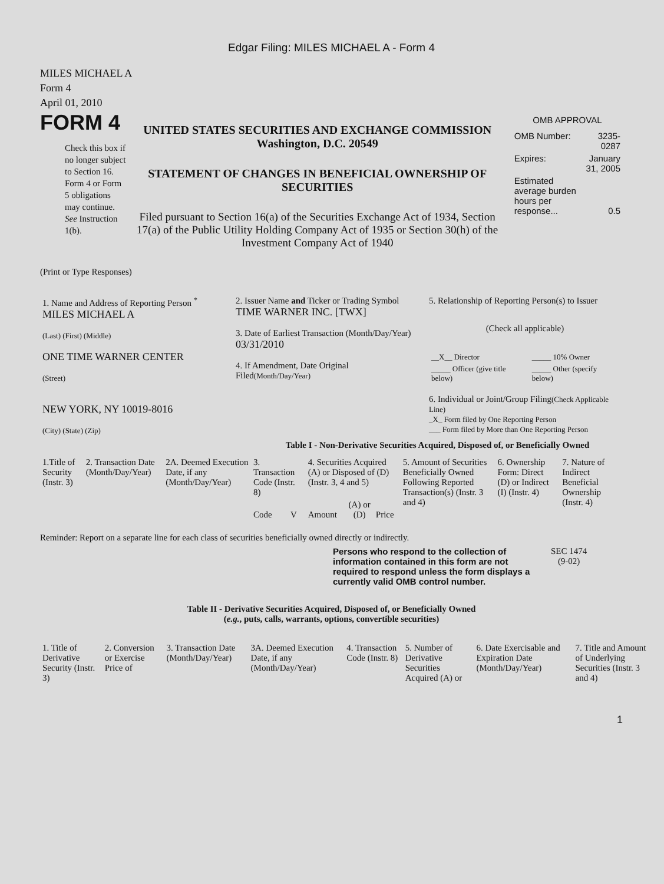Edgar Filing: MILES MICHAEL A - Form 4
MILES MICHAEL A
Form 4
April 01, 2010
FORM 4
Check this box if no longer subject to Section 16. Form 4 or Form 5 obligations may continue. See Instruction 1(b).
UNITED STATES SECURITIES AND EXCHANGE COMMISSION
Washington, D.C. 20549
STATEMENT OF CHANGES IN BENEFICIAL OWNERSHIP OF SECURITIES
Filed pursuant to Section 16(a) of the Securities Exchange Act of 1934, Section 17(a) of the Public Utility Holding Company Act of 1935 or Section 30(h) of the Investment Company Act of 1940
OMB APPROVAL
| OMB Number: | 3235-0287 |
| Expires: | January 31, 2005 |
| Estimated average burden hours per response... | 0.5 |
(Print or Type Responses)
| 1. Name and Address of Reporting Person <sup>*</sup> MILES MICHAEL A (Last) (First) (Middle) ONE TIME WARNER CENTER (Street) NEW YORK, NY 10019-8016 (City) (State) (Zip) | 2. Issuer Name and Ticker or Trading Symbol TIME WARNER INC. [TWX] 3. Date of Earliest Transaction (Month/Day/Year) 03/31/2010 4. If Amendment, Date Original Filed (Month/Day/Year) | 5. Relationship of Reporting Person(s) to Issuer (Check all applicable) / __X__ Director / _____ 10% Owner / / _____ Officer (give title below) / _____ Other (specify below) / 6. Individual or Joint/Group Filing (Check Applicable Line) _X_ Form filed by One Reporting Person ___ Form filed by More than One Reporting Person |
Table I - Non-Derivative Securities Acquired, Disposed of, or Beneficially Owned
| 1.Title of Security (Instr. 3) | 2. Transaction Date (Month/Day/Year) | 2A. Deemed Execution Date, if any (Month/Day/Year) | 3. Transaction Code (Instr. 8) | | 4. Securities Acquired (A) or Disposed of (D) (Instr. 3, 4 and 5) | | | 5. Amount of Securities Beneficially Owned Following Reported Transaction(s) (Instr. 3 and 4) | 6. Ownership Form: Direct (D) or Indirect (I) (Instr. 4) | 7. Nature of Indirect Beneficial Ownership (Instr. 4) |
| --- | --- | --- | --- | --- | --- | --- | --- | --- | --- | --- |
| | | | Code | V | Amount | (A) or (D) | Price | | | |
Reminder: Report on a separate line for each class of securities beneficially owned directly or indirectly.
Persons who respond to the collection of information contained in this form are not required to respond unless the form displays a currently valid OMB control number.
SEC 1474
(9-02)
Table II - Derivative Securities Acquired, Disposed of, or Beneficially Owned
(e.g., puts, calls, warrants, options, convertible securities)
| 1. Title of Derivative Security (Instr. 3) | 2. Conversion or Exercise Price of | 3. Transaction Date (Month/Day/Year) | 3A. Deemed Execution Date, if any (Month/Day/Year) | 4. Transaction Code (Instr. 8) | 5. Number of Derivative Securities Acquired (A) or | 6. Date Exercisable and Expiration Date (Month/Day/Year) | 7. Title and Amount of Underlying Securities (Instr. 3 and 4) |
| --- | --- | --- | --- | --- | --- | --- | --- |
1